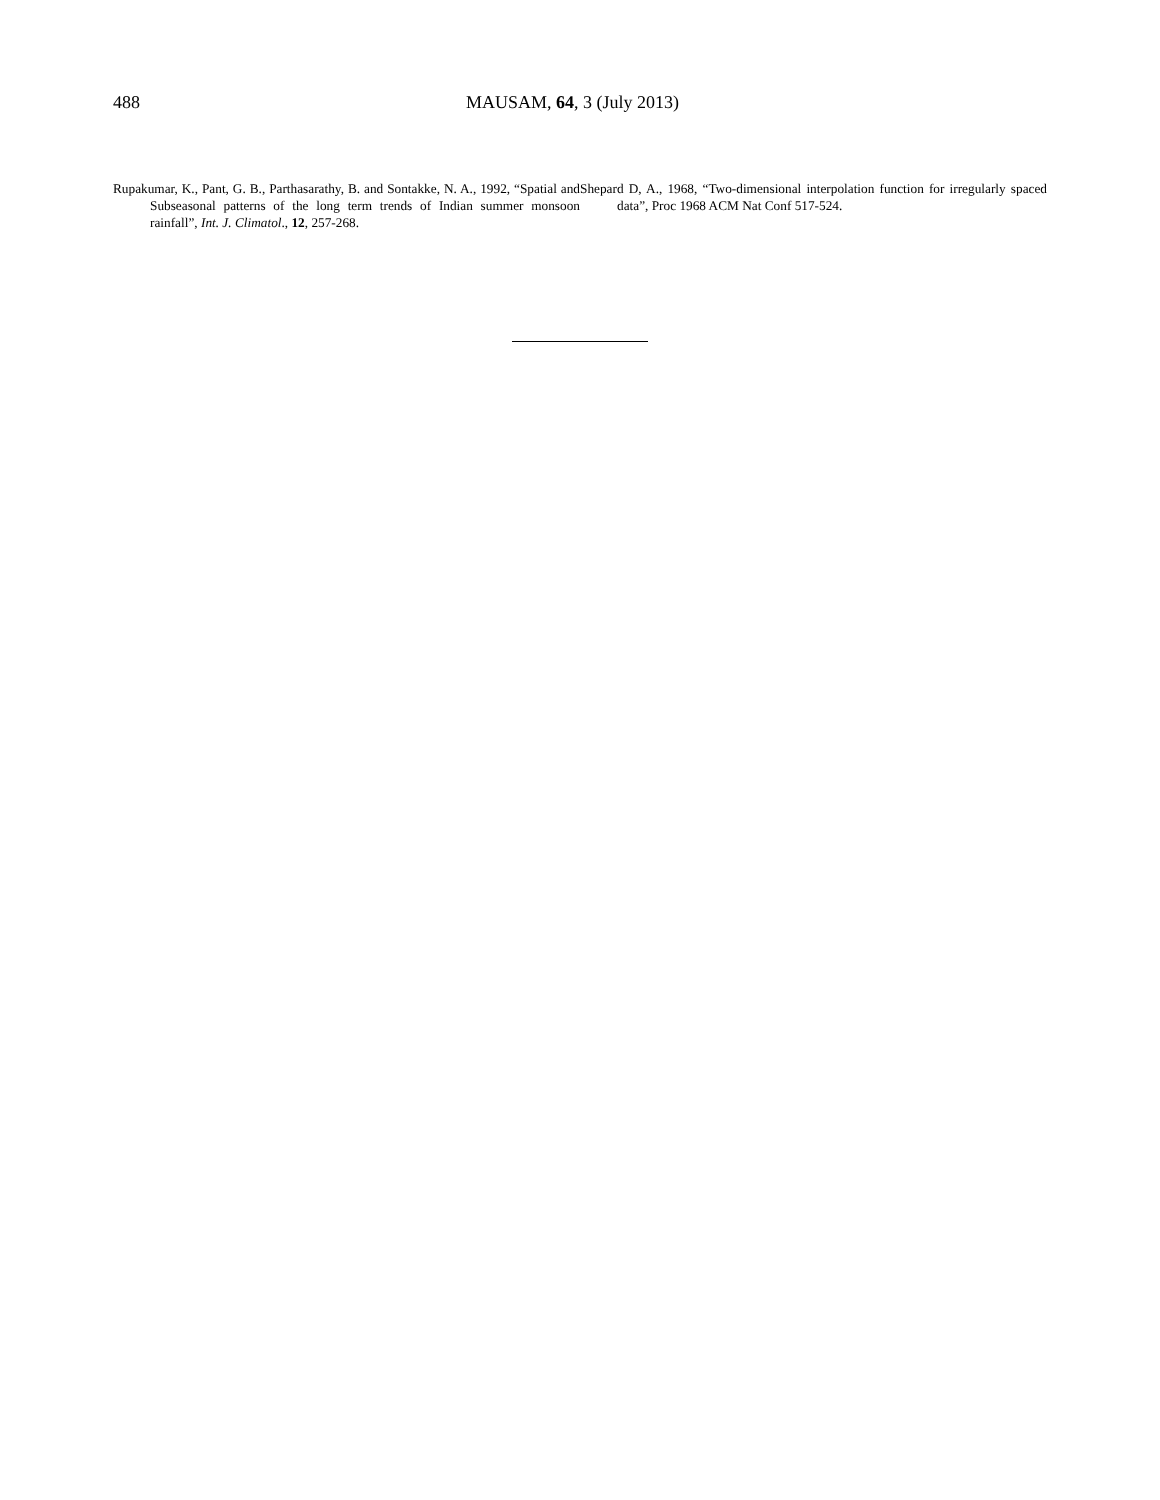488 MAUSAM, 64, 3 (July 2013)
Rupakumar, K., Pant, G. B., Parthasarathy, B. and Sontakke, N. A., 1992, “Spatial and Subseasonal patterns of the long term trends of Indian summer monsoon rainfall”, Int. J. Climatol., 12, 257-268.
Shepard D, A., 1968, “Two-dimensional interpolation function for irregularly spaced data”, Proc 1968 ACM Nat Conf 517-524.